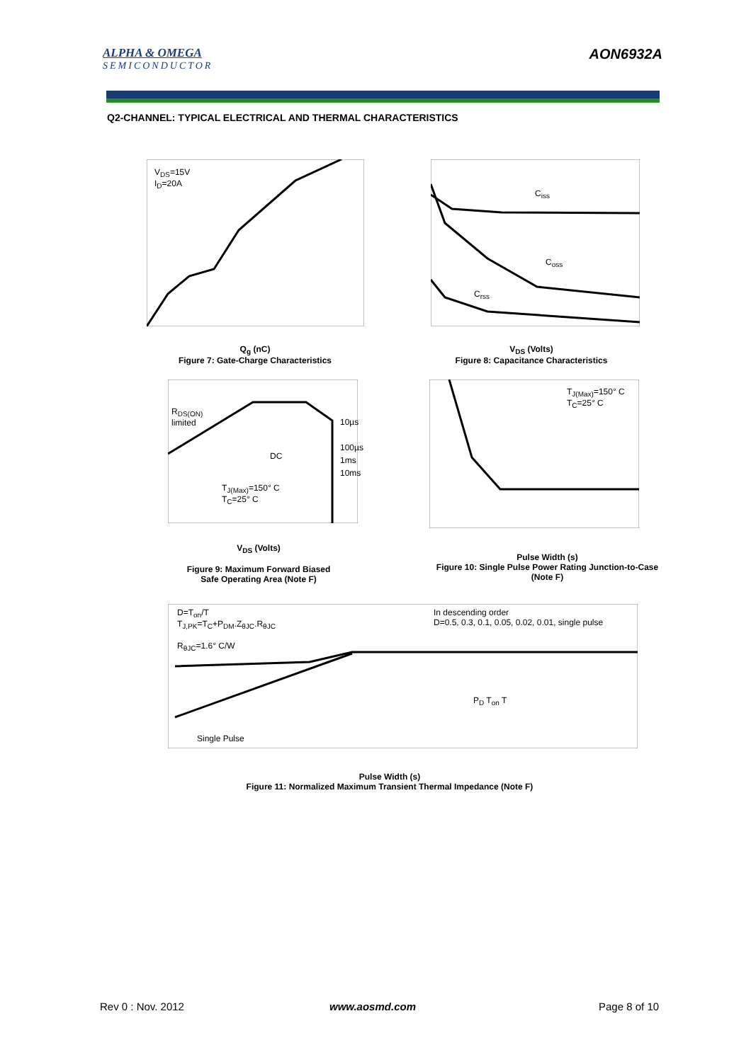ALPHA & OMEGA
SEMICONDUCTOR
AON6932A
Q2-CHANNEL: TYPICAL ELECTRICAL AND THERMAL CHARACTERISTICS
Q<sub>g</sub> (nC)
Figure 7: Gate-Charge Characteristics
V<sub>DS</sub>=15V
I<sub>D</sub>=20A
C<sub>iss</sub>
C<sub>oss</sub>
C<sub>rss</sub>
V<sub>DS</sub> (Volts)
Figure 8: Capacitance Characteristics
R<sub>DS(ON)</sub>
limited
10µs
100µs
1ms
10ms
DC
T<sub>J(Max)</sub>=150° C
T<sub>C</sub>=25° C
V<sub>DS</sub> (Volts)
Figure 9: Maximum Forward Biased
Safe Operating Area (Note F)
T<sub>J(Max)</sub>=150° C
T<sub>C</sub>=25° C
Pulse Width (s)
Figure 10: Single Pulse Power Rating Junction-to-Case (Note F)
D=T<sub>on</sub>/T
T<sub>J,PK</sub>=T<sub>C</sub>+P<sub>DM</sub>.Z<sub>θJC</sub>.R<sub>θJC</sub>
R<sub>θJC</sub>=1.6° C/W
In descending order
D=0.5, 0.3, 0.1, 0.05, 0.02, 0.01, single pulse
Single Pulse
P<sub>D</sub> T<sub>on</sub> T
Pulse Width (s)
Figure 11: Normalized Maximum Transient Thermal Impedance (Note F)
Rev 0 : Nov. 2012 www.aosmd.com Page 8 of 10